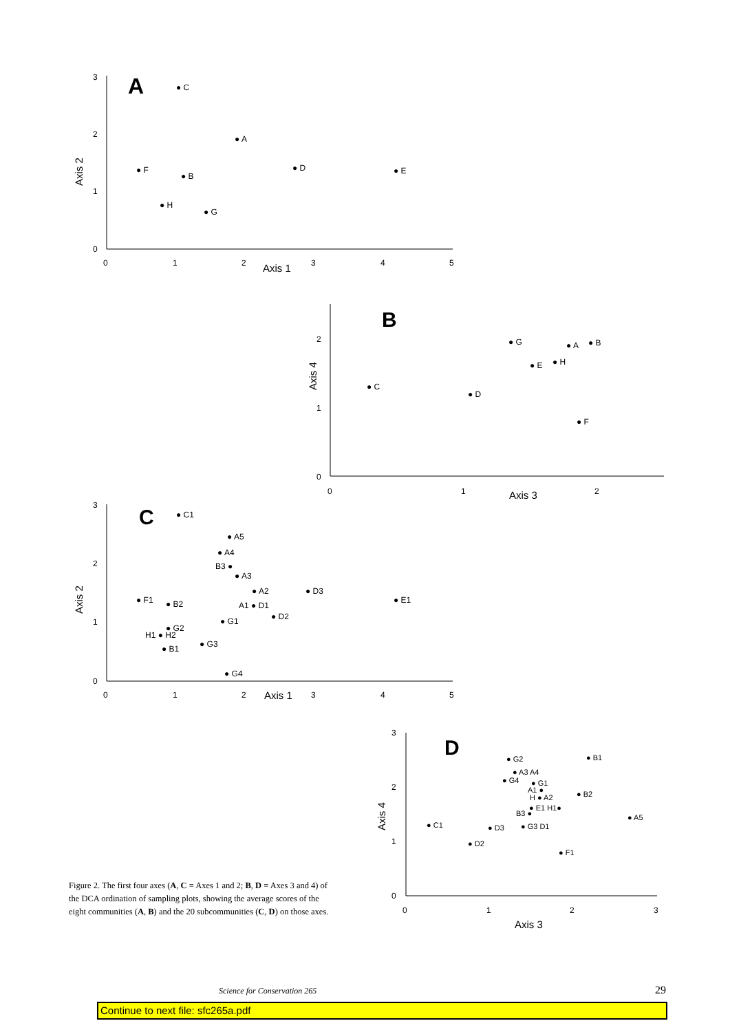A
3
2
1
0
0
1
2
3
4
5
Axis 1
Axis 2
● C
● A
● D
● E
● F
● B
● H
● G
B
2
1
0
0
1
2
Axis 3
Axis 4
● G
● A
● B
● E
● H
● C
● D
● F
C
3
2
1
0
0
1
2
3
4
5
Axis 1
Axis 2
● C1
● A5
● A4
B3 ●
● A3
● A2
● D3
● F1
● E1
● B2
A1 ● D1
● D2
● G1
● G2
H1 ● H2
● G3
● B1
● G4
D
3
2
1
0
0
1
2
3
Axis 3
Axis 4
● G2
● B1
● A3 A4
● G4
● G1
A1 ●
H ● A2
● B2
● E1 H1●
B3 ●
● A5
● C1
● D3
● G3 D1
● D2
● F1
Figure 2. The first four axes (A, C = Axes 1 and 2; B, D = Axes 3 and 4) of the DCA ordination of sampling plots, showing the average scores of the eight communities (A, B) and the 20 subcommunities (C, D) on those axes.
Science for Conservation 265 29
Continue to next file: sfc265a.pdf